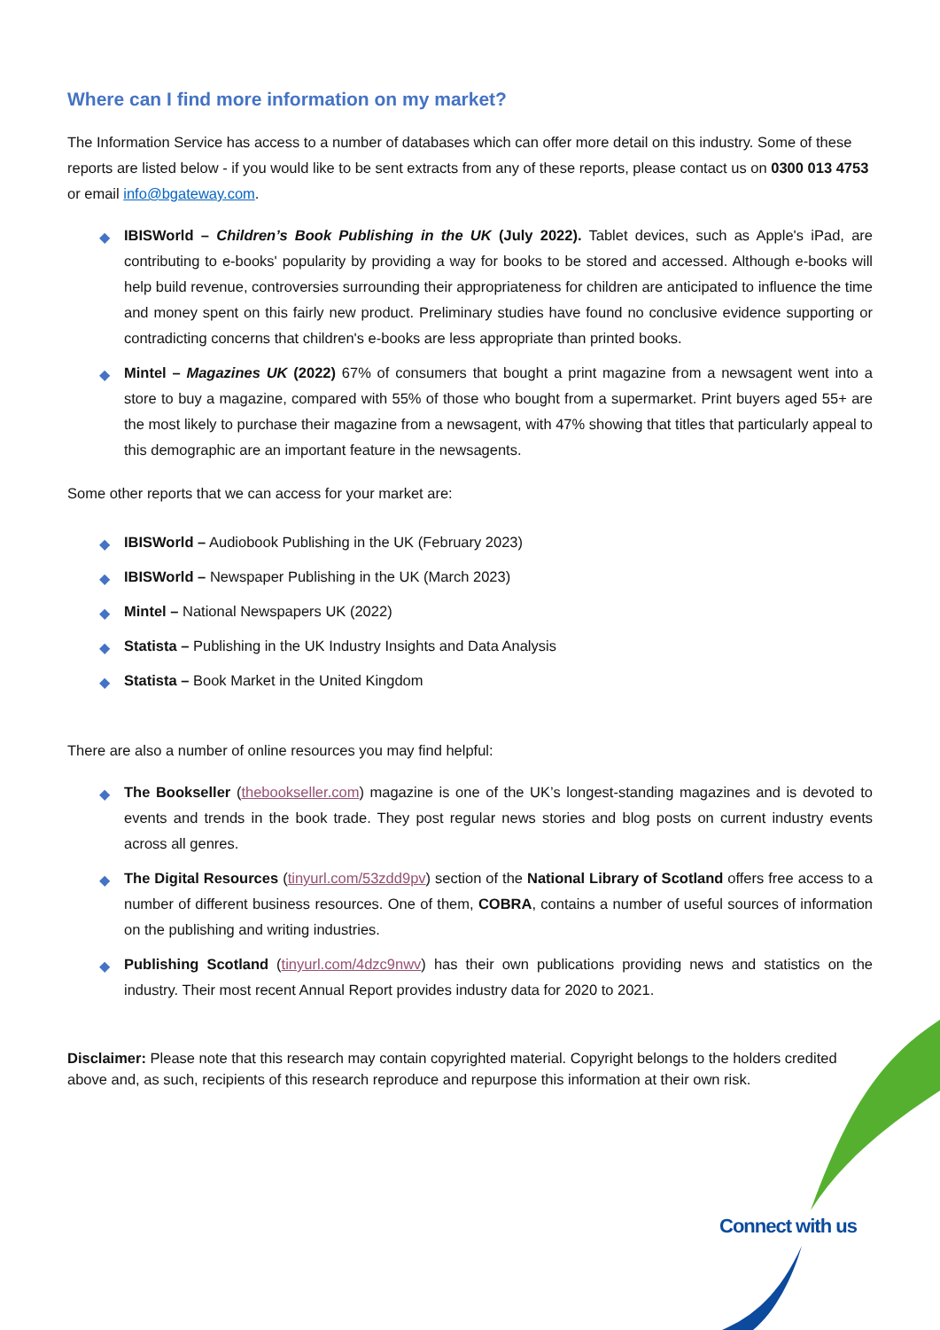Where can I find more information on my market?
The Information Service has access to a number of databases which can offer more detail on this industry. Some of these reports are listed below - if you would like to be sent extracts from any of these reports, please contact us on 0300 013 4753 or email info@bgateway.com.
◆ IBISWorld – Children’s Book Publishing in the UK (July 2022). Tablet devices, such as Apple's iPad, are contributing to e-books' popularity by providing a way for books to be stored and accessed. Although e-books will help build revenue, controversies surrounding their appropriateness for children are anticipated to influence the time and money spent on this fairly new product. Preliminary studies have found no conclusive evidence supporting or contradicting concerns that children's e-books are less appropriate than printed books.
◆ Mintel – Magazines UK (2022) 67% of consumers that bought a print magazine from a newsagent went into a store to buy a magazine, compared with 55% of those who bought from a supermarket. Print buyers aged 55+ are the most likely to purchase their magazine from a newsagent, with 47% showing that titles that particularly appeal to this demographic are an important feature in the newsagents.
Some other reports that we can access for your market are:
◆ IBISWorld – Audiobook Publishing in the UK (February 2023)
◆ IBISWorld – Newspaper Publishing in the UK (March 2023)
◆ Mintel – National Newspapers UK (2022)
◆ Statista – Publishing in the UK Industry Insights and Data Analysis
◆ Statista – Book Market in the United Kingdom
There are also a number of online resources you may find helpful:
◆ The Bookseller (thebookseller.com) magazine is one of the UK’s longest-standing magazines and is devoted to events and trends in the book trade. They post regular news stories and blog posts on current industry events across all genres.
◆ The Digital Resources (tinyurl.com/53zdd9pv) section of the National Library of Scotland offers free access to a number of different business resources. One of them, COBRA, contains a number of useful sources of information on the publishing and writing industries.
◆ Publishing Scotland (tinyurl.com/4dzc9nwv) has their own publications providing news and statistics on the industry. Their most recent Annual Report provides industry data for 2020 to 2021.
Disclaimer: Please note that this research may contain copyrighted material. Copyright belongs to the holders credited above and, as such, recipients of this research reproduce and repurpose this information at their own risk.
Connect with us